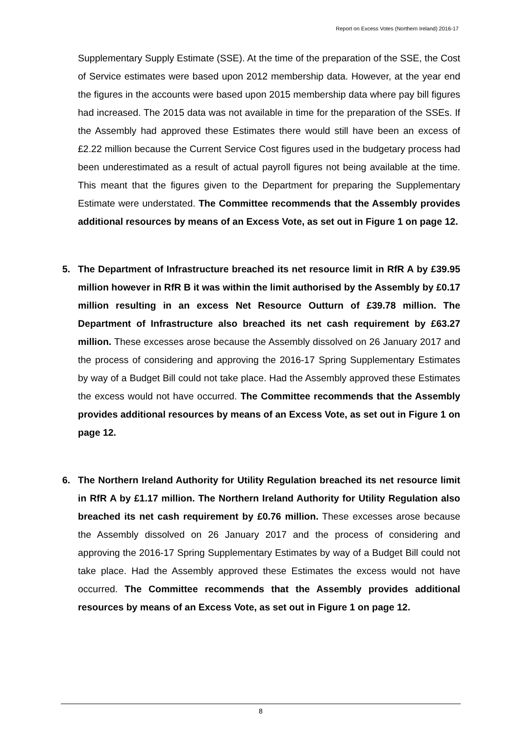Report on Excess Votes (Northern Ireland) 2016-17
Supplementary Supply Estimate (SSE). At the time of the preparation of the SSE, the Cost of Service estimates were based upon 2012 membership data. However, at the year end the figures in the accounts were based upon 2015 membership data where pay bill figures had increased. The 2015 data was not available in time for the preparation of the SSEs. If the Assembly had approved these Estimates there would still have been an excess of £2.22 million because the Current Service Cost figures used in the budgetary process had been underestimated as a result of actual payroll figures not being available at the time. This meant that the figures given to the Department for preparing the Supplementary Estimate were understated. The Committee recommends that the Assembly provides additional resources by means of an Excess Vote, as set out in Figure 1 on page 12.
5. The Department of Infrastructure breached its net resource limit in RfR A by £39.95 million however in RfR B it was within the limit authorised by the Assembly by £0.17 million resulting in an excess Net Resource Outturn of £39.78 million. The Department of Infrastructure also breached its net cash requirement by £63.27 million. These excesses arose because the Assembly dissolved on 26 January 2017 and the process of considering and approving the 2016-17 Spring Supplementary Estimates by way of a Budget Bill could not take place. Had the Assembly approved these Estimates the excess would not have occurred. The Committee recommends that the Assembly provides additional resources by means of an Excess Vote, as set out in Figure 1 on page 12.
6. The Northern Ireland Authority for Utility Regulation breached its net resource limit in RfR A by £1.17 million. The Northern Ireland Authority for Utility Regulation also breached its net cash requirement by £0.76 million. These excesses arose because the Assembly dissolved on 26 January 2017 and the process of considering and approving the 2016-17 Spring Supplementary Estimates by way of a Budget Bill could not take place. Had the Assembly approved these Estimates the excess would not have occurred. The Committee recommends that the Assembly provides additional resources by means of an Excess Vote, as set out in Figure 1 on page 12.
8